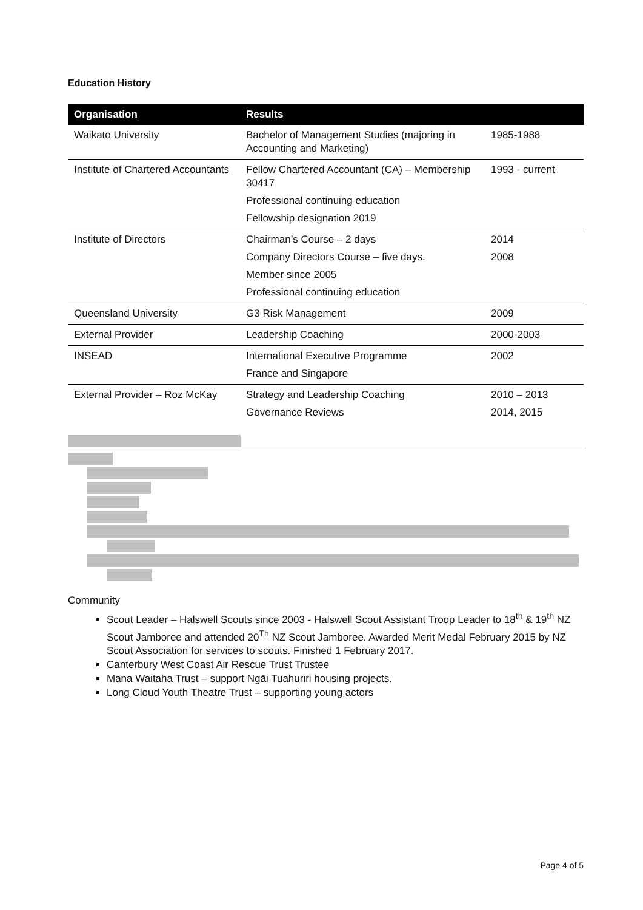Education History
| Organisation | Results | |
| --- | --- | --- |
| Waikato University | Bachelor of Management Studies (majoring in Accounting and Marketing) | 1985-1988 |
| Institute of Chartered Accountants | Fellow Chartered Accountant (CA) – Membership 30417 Professional continuing education Fellowship designation 2019 | 1993 - current |
| Institute of Directors | Chairman’s Course – 2 days Company Directors Course – five days. Member since 2005 Professional continuing education | 2014 2008 |
| Queensland University | G3 Risk Management | 2009 |
| External Provider | Leadership Coaching | 2000-2003 |
| INSEAD | International Executive Programme France and Singapore | 2002 |
| External Provider – Roz McKay | Strategy and Leadership Coaching Governance Reviews | 2010 – 2013 2014, 2015 |
Community
Scout Leader – Halswell Scouts since 2003 - Halswell Scout Assistant Troop Leader to 18<sup>th</sup> & 19<sup>th</sup> NZ Scout Jamboree and attended 20<sup>Th</sup> NZ Scout Jamboree. Awarded Merit Medal February 2015 by NZ Scout Association for services to scouts. Finished 1 February 2017.
Canterbury West Coast Air Rescue Trust Trustee
Mana Waitaha Trust – support Ngāi Tuahuriri housing projects.
Long Cloud Youth Theatre Trust – supporting young actors
Page 4 of 5